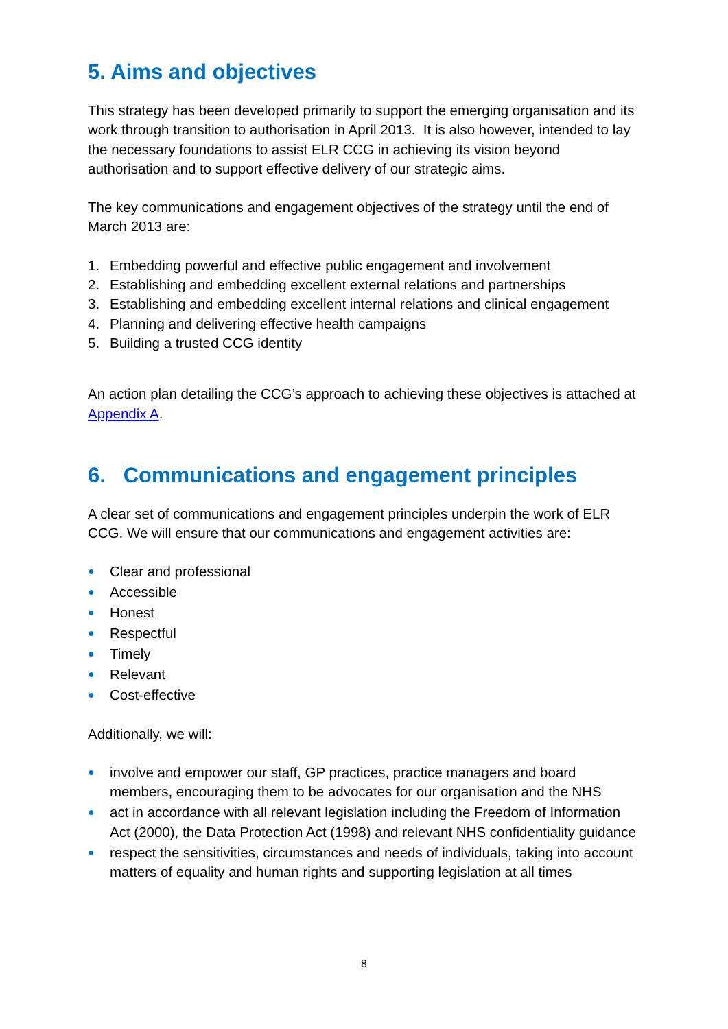5. Aims and objectives
This strategy has been developed primarily to support the emerging organisation and its work through transition to authorisation in April 2013. It is also however, intended to lay the necessary foundations to assist ELR CCG in achieving its vision beyond authorisation and to support effective delivery of our strategic aims.
The key communications and engagement objectives of the strategy until the end of March 2013 are:
1. Embedding powerful and effective public engagement and involvement
2. Establishing and embedding excellent external relations and partnerships
3. Establishing and embedding excellent internal relations and clinical engagement
4. Planning and delivering effective health campaigns
5. Building a trusted CCG identity
An action plan detailing the CCG’s approach to achieving these objectives is attached at Appendix A.
6. Communications and engagement principles
A clear set of communications and engagement principles underpin the work of ELR CCG. We will ensure that our communications and engagement activities are:
● Clear and professional
● Accessible
● Honest
● Respectful
● Timely
● Relevant
● Cost-effective
Additionally, we will:
● involve and empower our staff, GP practices, practice managers and board members, encouraging them to be advocates for our organisation and the NHS
● act in accordance with all relevant legislation including the Freedom of Information Act (2000), the Data Protection Act (1998) and relevant NHS confidentiality guidance
● respect the sensitivities, circumstances and needs of individuals, taking into account matters of equality and human rights and supporting legislation at all times
8